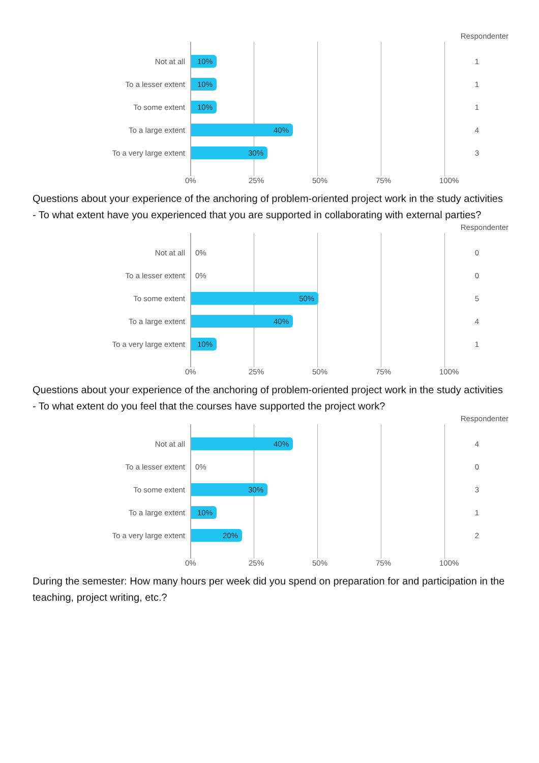Respondenter
Not at all
10%
1
To a lesser extent
10%
1
To some extent
10%
1
To a large extent
40%
4
To a very large extent
30%
3
0% 25% 50% 75% 100%
Questions about your experience of the anchoring of problem-oriented project work in the study activities - To what extent have you experienced that you are supported in collaborating with external parties?
Respondenter
Not at all
0%
0
To a lesser extent
0%
0
To some extent
50%
5
To a large extent
40%
4
To a very large extent
10%
1
0% 25% 50% 75% 100%
Questions about your experience of the anchoring of problem-oriented project work in the study activities - To what extent do you feel that the courses have supported the project work?
Respondenter
Not at all
40%
4
To a lesser extent
0%
0
To some extent
30%
3
To a large extent
10%
1
To a very large extent
20%
2
0% 25% 50% 75% 100%
During the semester: How many hours per week did you spend on preparation for and participation in the teaching, project writing, etc.?